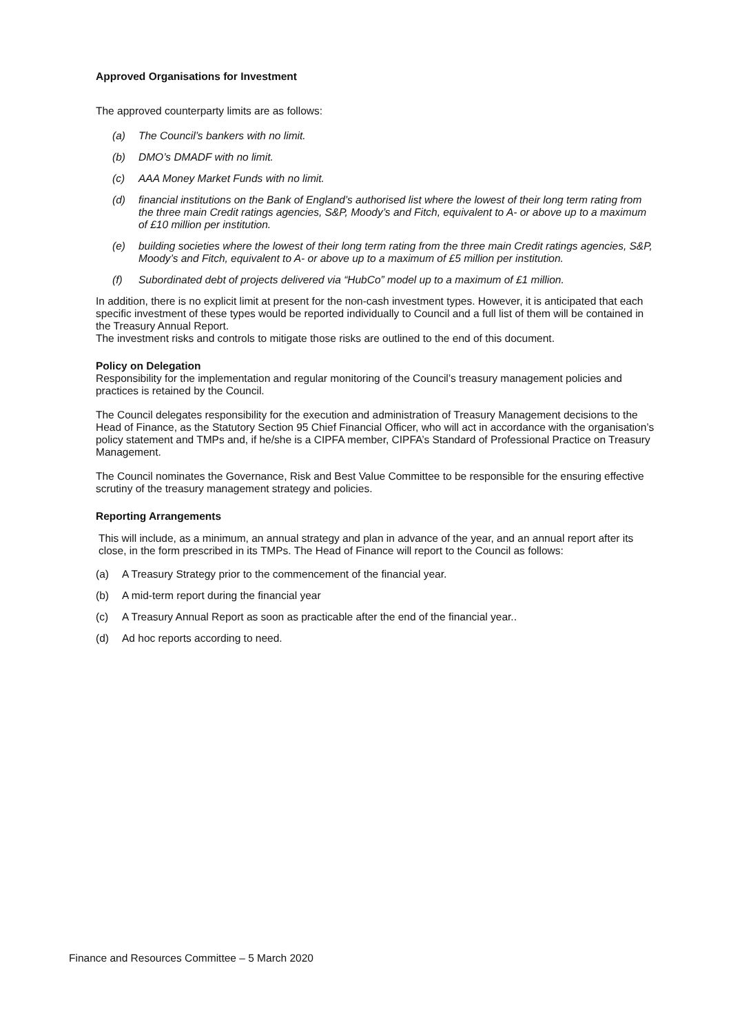Approved Organisations for Investment
The approved counterparty limits are as follows:
(a) The Council’s bankers with no limit.
(b) DMO’s DMADF with no limit.
(c) AAA Money Market Funds with no limit.
(d) financial institutions on the Bank of England’s authorised list where the lowest of their long term rating from the three main Credit ratings agencies, S&P, Moody’s and Fitch, equivalent to A- or above up to a maximum of £10 million per institution.
(e) building societies where the lowest of their long term rating from the three main Credit ratings agencies, S&P, Moody’s and Fitch, equivalent to A- or above up to a maximum of £5 million per institution.
(f) Subordinated debt of projects delivered via “HubCo” model up to a maximum of £1 million.
In addition, there is no explicit limit at present for the non-cash investment types. However, it is anticipated that each specific investment of these types would be reported individually to Council and a full list of them will be contained in the Treasury Annual Report.
The investment risks and controls to mitigate those risks are outlined to the end of this document.
Policy on Delegation
Responsibility for the implementation and regular monitoring of the Council’s treasury management policies and practices is retained by the Council.
The Council delegates responsibility for the execution and administration of Treasury Management decisions to the Head of Finance, as the Statutory Section 95 Chief Financial Officer, who will act in accordance with the organisation’s policy statement and TMPs and, if he/she is a CIPFA member, CIPFA’s Standard of Professional Practice on Treasury Management.
The Council nominates the Governance, Risk and Best Value Committee to be responsible for the ensuring effective scrutiny of the treasury management strategy and policies.
Reporting Arrangements
This will include, as a minimum, an annual strategy and plan in advance of the year, and an annual report after its close, in the form prescribed in its TMPs. The Head of Finance will report to the Council as follows:
(a) A Treasury Strategy prior to the commencement of the financial year.
(b) A mid-term report during the financial year
(c) A Treasury Annual Report as soon as practicable after the end of the financial year..
(d) Ad hoc reports according to need.
Finance and Resources Committee – 5 March 2020